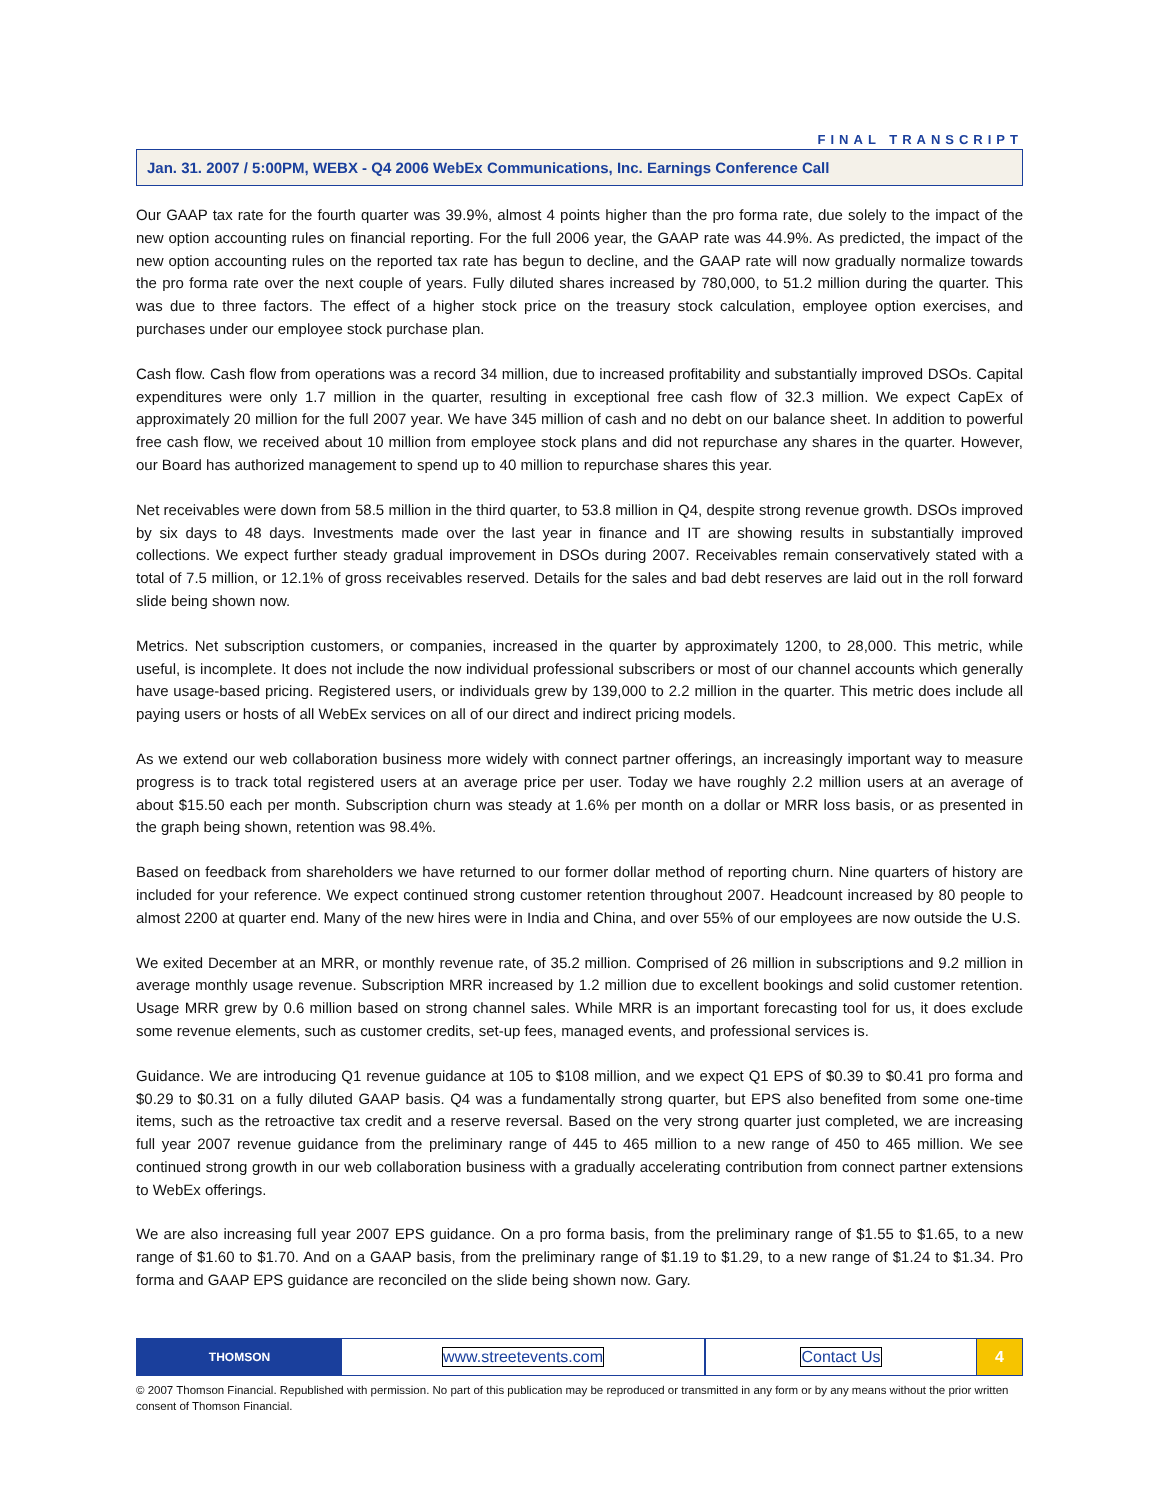FINAL TRANSCRIPT
Jan. 31. 2007 / 5:00PM, WEBX - Q4 2006 WebEx Communications, Inc. Earnings Conference Call
Our GAAP tax rate for the fourth quarter was 39.9%, almost 4 points higher than the pro forma rate, due solely to the impact of the new option accounting rules on financial reporting. For the full 2006 year, the GAAP rate was 44.9%. As predicted, the impact of the new option accounting rules on the reported tax rate has begun to decline, and the GAAP rate will now gradually normalize towards the pro forma rate over the next couple of years. Fully diluted shares increased by 780,000, to 51.2 million during the quarter. This was due to three factors. The effect of a higher stock price on the treasury stock calculation, employee option exercises, and purchases under our employee stock purchase plan.
Cash flow. Cash flow from operations was a record 34 million, due to increased profitability and substantially improved DSOs. Capital expenditures were only 1.7 million in the quarter, resulting in exceptional free cash flow of 32.3 million. We expect CapEx of approximately 20 million for the full 2007 year. We have 345 million of cash and no debt on our balance sheet. In addition to powerful free cash flow, we received about 10 million from employee stock plans and did not repurchase any shares in the quarter. However, our Board has authorized management to spend up to 40 million to repurchase shares this year.
Net receivables were down from 58.5 million in the third quarter, to 53.8 million in Q4, despite strong revenue growth. DSOs improved by six days to 48 days. Investments made over the last year in finance and IT are showing results in substantially improved collections. We expect further steady gradual improvement in DSOs during 2007. Receivables remain conservatively stated with a total of 7.5 million, or 12.1% of gross receivables reserved. Details for the sales and bad debt reserves are laid out in the roll forward slide being shown now.
Metrics. Net subscription customers, or companies, increased in the quarter by approximately 1200, to 28,000. This metric, while useful, is incomplete. It does not include the now individual professional subscribers or most of our channel accounts which generally have usage-based pricing. Registered users, or individuals grew by 139,000 to 2.2 million in the quarter. This metric does include all paying users or hosts of all WebEx services on all of our direct and indirect pricing models.
As we extend our web collaboration business more widely with connect partner offerings, an increasingly important way to measure progress is to track total registered users at an average price per user. Today we have roughly 2.2 million users at an average of about $15.50 each per month. Subscription churn was steady at 1.6% per month on a dollar or MRR loss basis, or as presented in the graph being shown, retention was 98.4%.
Based on feedback from shareholders we have returned to our former dollar method of reporting churn. Nine quarters of history are included for your reference. We expect continued strong customer retention throughout 2007. Headcount increased by 80 people to almost 2200 at quarter end. Many of the new hires were in India and China, and over 55% of our employees are now outside the U.S.
We exited December at an MRR, or monthly revenue rate, of 35.2 million. Comprised of 26 million in subscriptions and 9.2 million in average monthly usage revenue. Subscription MRR increased by 1.2 million due to excellent bookings and solid customer retention. Usage MRR grew by 0.6 million based on strong channel sales. While MRR is an important forecasting tool for us, it does exclude some revenue elements, such as customer credits, set-up fees, managed events, and professional services is.
Guidance. We are introducing Q1 revenue guidance at 105 to $108 million, and we expect Q1 EPS of $0.39 to $0.41 pro forma and $0.29 to $0.31 on a fully diluted GAAP basis. Q4 was a fundamentally strong quarter, but EPS also benefited from some one-time items, such as the retroactive tax credit and a reserve reversal. Based on the very strong quarter just completed, we are increasing full year 2007 revenue guidance from the preliminary range of 445 to 465 million to a new range of 450 to 465 million. We see continued strong growth in our web collaboration business with a gradually accelerating contribution from connect partner extensions to WebEx offerings.
We are also increasing full year 2007 EPS guidance. On a pro forma basis, from the preliminary range of $1.55 to $1.65, to a new range of $1.60 to $1.70. And on a GAAP basis, from the preliminary range of $1.19 to $1.29, to a new range of $1.24 to $1.34. Pro forma and GAAP EPS guidance are reconciled on the slide being shown now. Gary.
THOMSON
www.streetevents.com Contact Us 4
© 2007 Thomson Financial. Republished with permission. No part of this publication may be reproduced or transmitted in any form or by any means without the prior written consent of Thomson Financial.